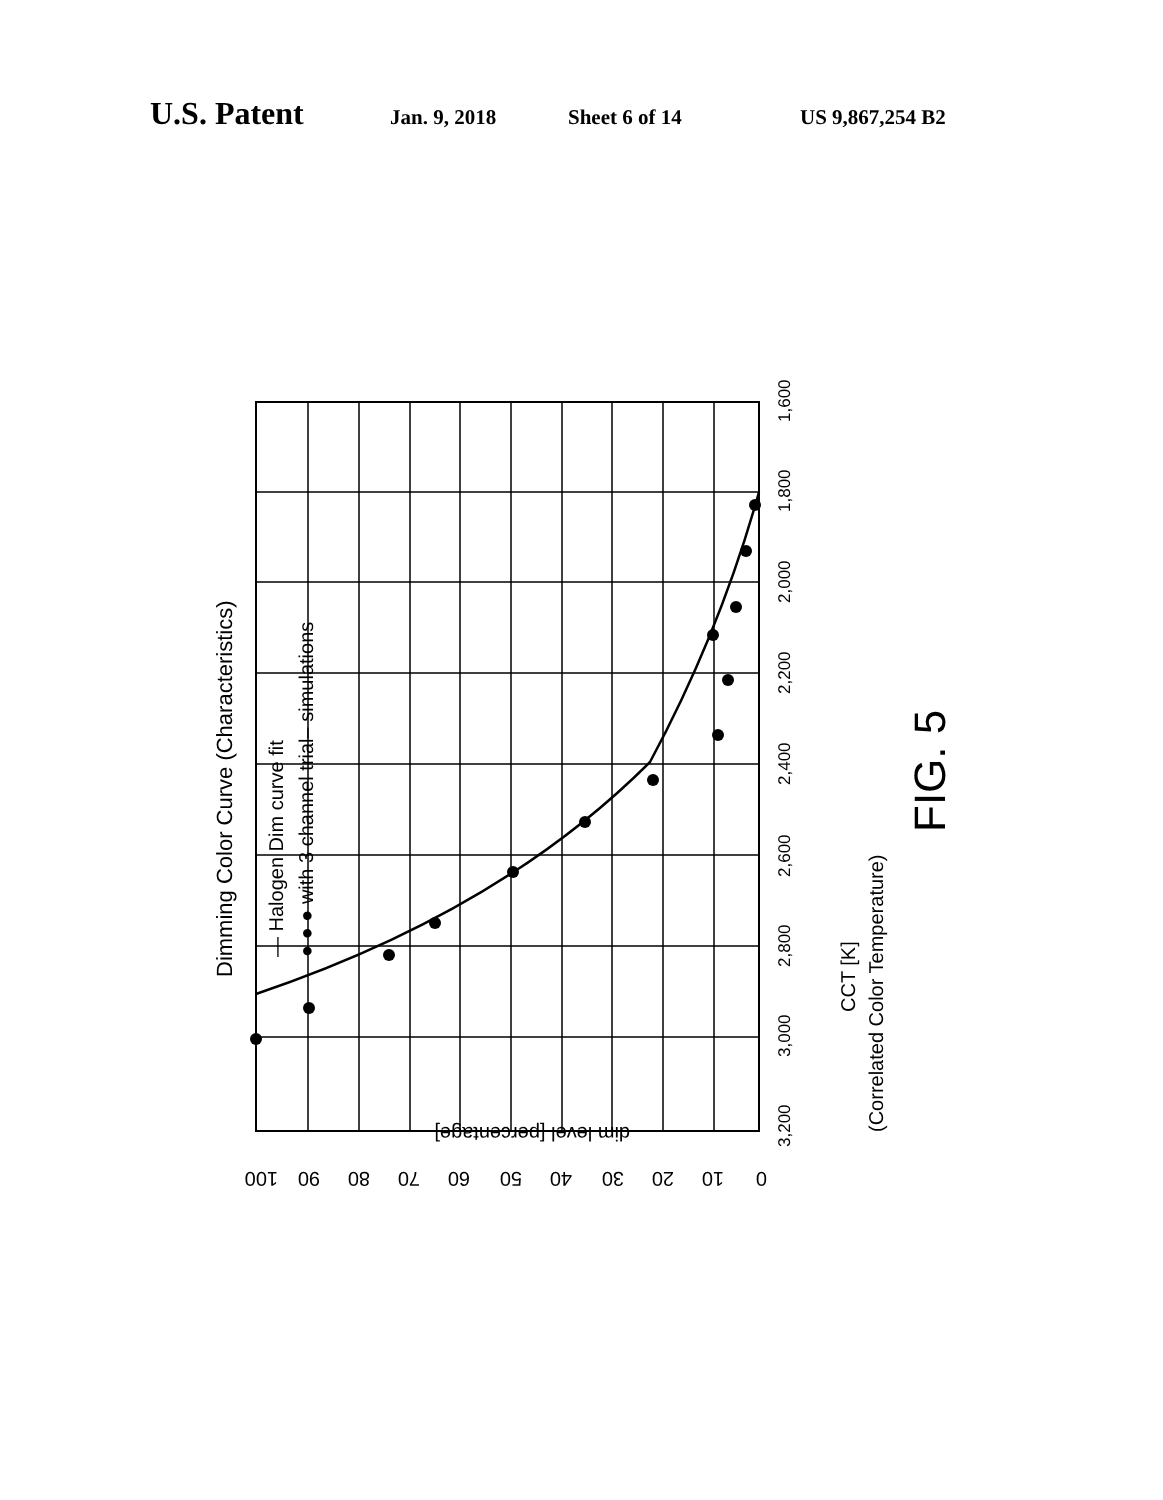U.S. Patent Jan. 9, 2018 Sheet 6 of 14 US 9,867,254 B2
Dimming Color Curve (Characteristics)
— Halogen Dim curve fit
● ● ● with 3 channel trial– simulations
CCT [K]
(Correlated Color Temperature)
FIG. 5
3,200
3,000
2,800
2,600
2,400
2,200
2,000
1,800
1,600
100
90
80
70
60
50
40
30
20
10
0
dim level [percentage]